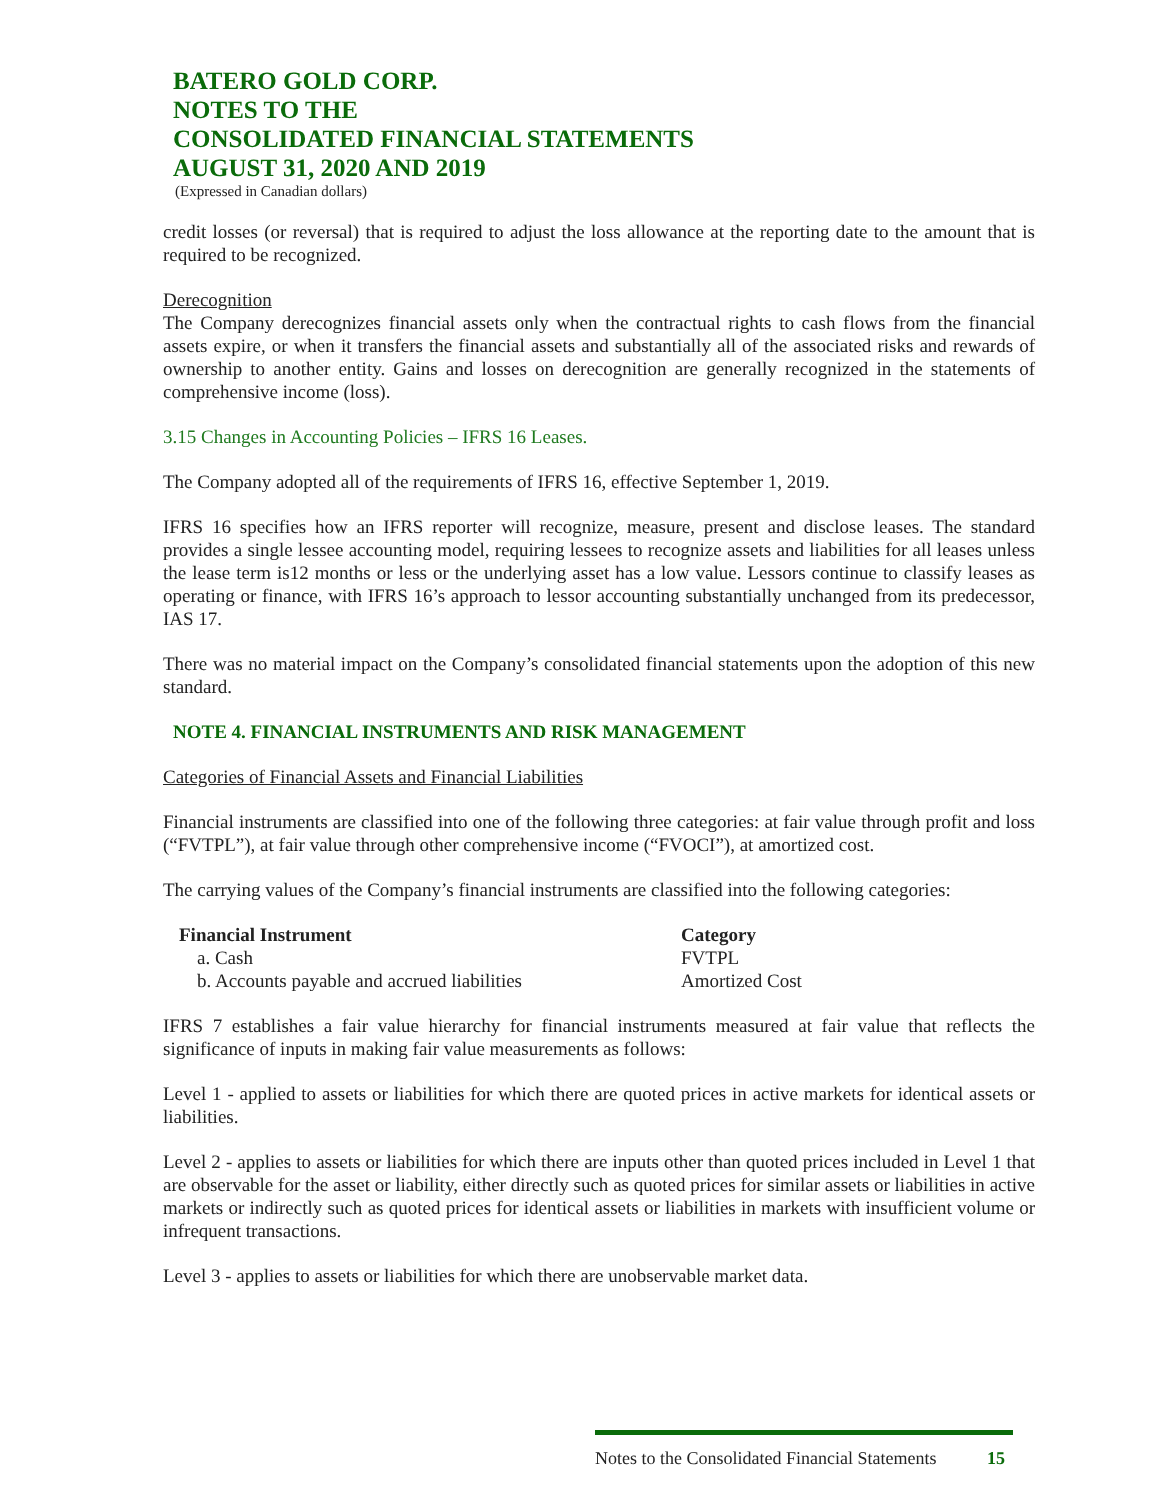BATERO GOLD CORP.
NOTES TO THE
CONSOLIDATED FINANCIAL STATEMENTS
AUGUST 31, 2020 AND 2019
(Expressed in Canadian dollars)
credit losses (or reversal) that is required to adjust the loss allowance at the reporting date to the amount that is required to be recognized.
Derecognition
The Company derecognizes financial assets only when the contractual rights to cash flows from the financial assets expire, or when it transfers the financial assets and substantially all of the associated risks and rewards of ownership to another entity. Gains and losses on derecognition are generally recognized in the statements of comprehensive income (loss).
3.15 Changes in Accounting Policies – IFRS 16 Leases.
The Company adopted all of the requirements of IFRS 16, effective September 1, 2019.
IFRS 16 specifies how an IFRS reporter will recognize, measure, present and disclose leases. The standard provides a single lessee accounting model, requiring lessees to recognize assets and liabilities for all leases unless the lease term is12 months or less or the underlying asset has a low value. Lessors continue to classify leases as operating or finance, with IFRS 16’s approach to lessor accounting substantially unchanged from its predecessor, IAS 17.
There was no material impact on the Company’s consolidated financial statements upon the adoption of this new standard.
NOTE 4. FINANCIAL INSTRUMENTS AND RISK MANAGEMENT
Categories of Financial Assets and Financial Liabilities
Financial instruments are classified into one of the following three categories: at fair value through profit and loss (“FVTPL”), at fair value through other comprehensive income (“FVOCI”), at amortized cost.
The carrying values of the Company’s financial instruments are classified into the following categories:
| Financial Instrument | Category |
| --- | --- |
| a. Cash | FVTPL |
| b. Accounts payable and accrued liabilities | Amortized Cost |
IFRS 7 establishes a fair value hierarchy for financial instruments measured at fair value that reflects the significance of inputs in making fair value measurements as follows:
Level 1 - applied to assets or liabilities for which there are quoted prices in active markets for identical assets or liabilities.
Level 2 - applies to assets or liabilities for which there are inputs other than quoted prices included in Level 1 that are observable for the asset or liability, either directly such as quoted prices for similar assets or liabilities in active markets or indirectly such as quoted prices for identical assets or liabilities in markets with insufficient volume or infrequent transactions.
Level 3 - applies to assets or liabilities for which there are unobservable market data.
Notes to the Consolidated Financial Statements 15